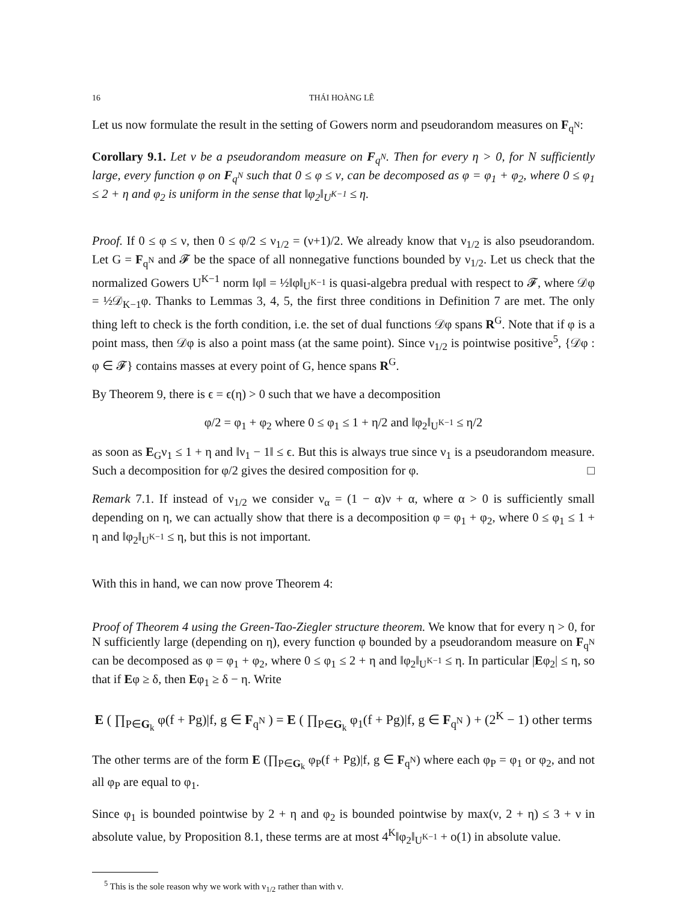16 THÁI HOÀNG LÊ
Let us now formulate the result in the setting of Gowers norm and pseudorandom measures on F<sub>q<sup>N</sup></sub>:
Corollary 9.1. Let ν be a pseudorandom measure on F<sub>q<sup>N</sup></sub>. Then for every η > 0, for N sufficiently large, every function φ on F<sub>q<sup>N</sup></sub> such that 0 ≤ φ ≤ ν, can be decomposed as φ = φ<sub>1</sub> + φ<sub>2</sub>, where 0 ≤ φ<sub>1</sub> ≤ 2 + η and φ<sub>2</sub> is uniform in the sense that ‖φ<sub>2</sub>‖<sub>U<sup>K−1</sup></sub> ≤ η.
Proof. If 0 ≤ φ ≤ ν, then 0 ≤ φ/2 ≤ ν<sub>1/2</sub> = (ν+1)/2. We already know that ν<sub>1/2</sub> is also pseudorandom. Let G = F<sub>q<sup>N</sup></sub> and 𝓕 be the space of all nonnegative functions bounded by ν<sub>1/2</sub>. Let us check that the normalized Gowers U<sup>K−1</sup> norm ‖φ‖ = ½‖φ‖<sub>U<sup>K−1</sup></sub> is quasi-algebra predual with respect to 𝓕, where 𝒟φ = ½𝒟<sub>K−1</sub>φ. Thanks to Lemmas 3, 4, 5, the first three conditions in Definition 7 are met. The only thing left to check is the forth condition, i.e. the set of dual functions 𝒟φ spans R<sup>G</sup>. Note that if φ is a point mass, then 𝒟φ is also a point mass (at the same point). Since ν<sub>1/2</sub> is pointwise positive<sup>5</sup>, {𝒟φ : φ ∈ 𝓕} contains masses at every point of G, hence spans R<sup>G</sup>.
By Theorem 9, there is ϵ = ϵ(η) > 0 such that we have a decomposition
φ/2 = φ<sub>1</sub> + φ<sub>2</sub> where 0 ≤ φ<sub>1</sub> ≤ 1 + η/2 and ‖φ<sub>2</sub>‖<sub>U<sup>K−1</sup></sub> ≤ η/2
as soon as E<sub>G</sub>ν<sub>1</sub> ≤ 1 + η and ‖ν<sub>1</sub> − 1‖ ≤ ϵ. But this is always true since ν<sub>1</sub> is a pseudorandom measure. Such a decomposition for φ/2 gives the desired composition for φ. □
Remark 7.1. If instead of ν<sub>1/2</sub> we consider ν<sub>α</sub> = (1 − α)ν + α, where α > 0 is sufficiently small depending on η, we can actually show that there is a decomposition φ = φ<sub>1</sub> + φ<sub>2</sub>, where 0 ≤ φ<sub>1</sub> ≤ 1 + η and ‖φ<sub>2</sub>‖<sub>U<sup>K−1</sup></sub> ≤ η, but this is not important.
With this in hand, we can now prove Theorem 4:
Proof of Theorem 4 using the Green-Tao-Ziegler structure theorem. We know that for every η > 0, for N sufficiently large (depending on η), every function φ bounded by a pseudorandom measure on F<sub>q<sup>N</sup></sub> can be decomposed as φ = φ<sub>1</sub> + φ<sub>2</sub>, where 0 ≤ φ<sub>1</sub> ≤ 2 + η and ‖φ<sub>2</sub>‖<sub>U<sup>K−1</sup></sub> ≤ η. In particular |Eφ<sub>2</sub>| ≤ η, so that if Eφ ≥ δ, then Eφ<sub>1</sub> ≥ δ − η. Write
E ( ∏<sub>P∈G<sub>k</sub></sub> φ(f + Pg)|f, g ∈ F<sub>q<sup>N</sup></sub> ) = E ( ∏<sub>P∈G<sub>k</sub></sub> φ<sub>1</sub>(f + Pg)|f, g ∈ F<sub>q<sup>N</sup></sub> ) + (2<sup>K</sup> − 1) other terms
The other terms are of the form E (∏<sub>P∈G<sub>k</sub></sub> φ<sub>P</sub>(f + Pg)|f, g ∈ F<sub>q<sup>N</sup></sub>) where each φ<sub>P</sub> = φ<sub>1</sub> or φ<sub>2</sub>, and not all φ<sub>P</sub> are equal to φ<sub>1</sub>.
Since φ<sub>1</sub> is bounded pointwise by 2 + η and φ<sub>2</sub> is bounded pointwise by max(ν, 2 + η) ≤ 3 + ν in absolute value, by Proposition 8.1, these terms are at most 4<sup>K</sup>‖φ<sub>2</sub>‖<sub>U<sup>K−1</sup></sub> + o(1) in absolute value.
<sup>5</sup> This is the sole reason why we work with ν<sub>1/2</sub> rather than with ν.